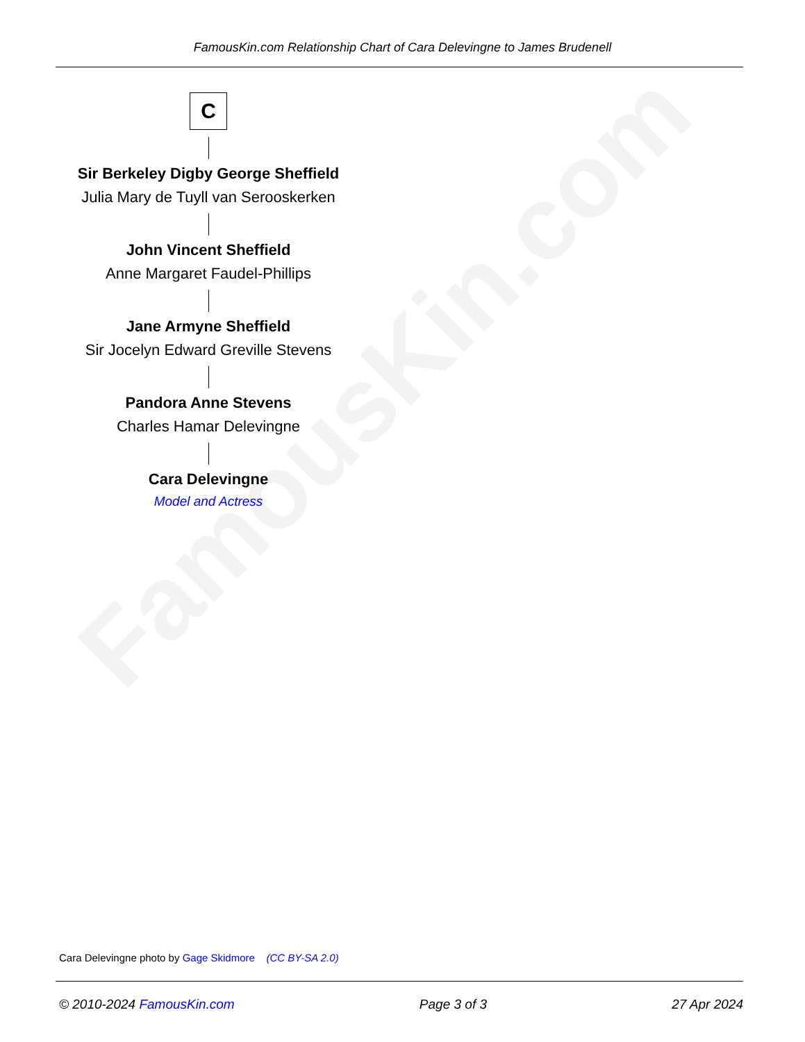FamousKin.com
FamousKin.com Relationship Chart of Cara Delevingne to James Brudenell
C
Sir Berkeley Digby George Sheffield
Julia Mary de Tuyll van Serooskerken
John Vincent Sheffield
Anne Margaret Faudel-Phillips
Jane Armyne Sheffield
Sir Jocelyn Edward Greville Stevens
Pandora Anne Stevens
Charles Hamar Delevingne
Cara Delevingne
Model and Actress
Cara Delevingne photo by Gage Skidmore (CC BY-SA 2.0)
© 2010-2024 FamousKin.com Page 3 of 3 27 Apr 2024